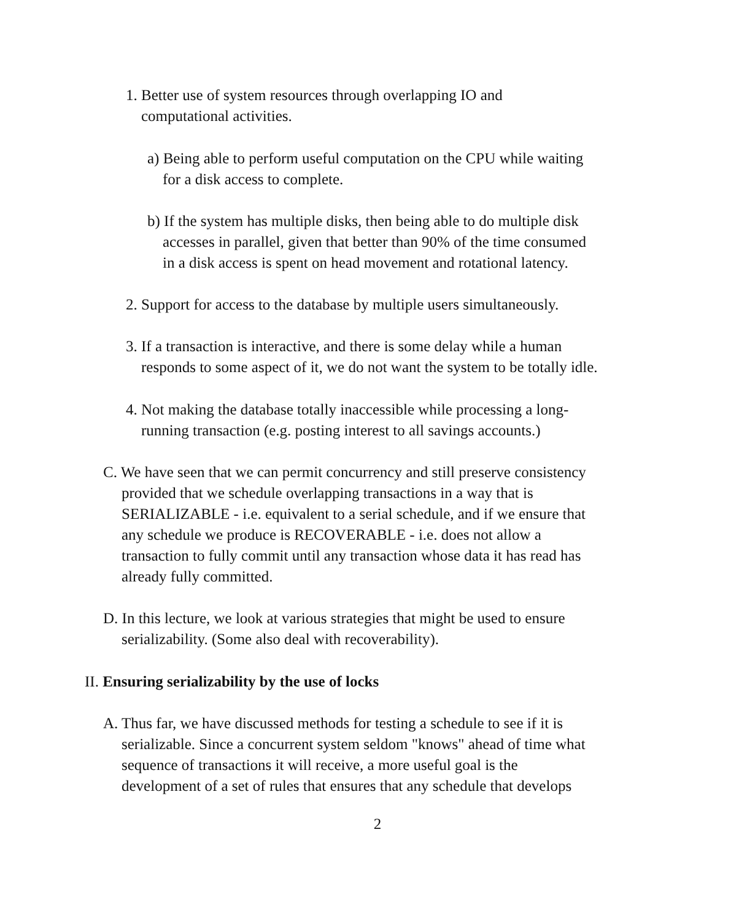1. Better use of system resources through overlapping IO and
computational activities.
a) Being able to perform useful computation on the CPU while waiting
for a disk access to complete.
b) If the system has multiple disks, then being able to do multiple disk
accesses in parallel, given that better than 90% of the time consumed
in a disk access is spent on head movement and rotational latency.
2. Support for access to the database by multiple users simultaneously.
3. If a transaction is interactive, and there is some delay while a human
responds to some aspect of it, we do not want the system to be totally idle.
4. Not making the database totally inaccessible while processing a long-
running transaction (e.g. posting interest to all savings accounts.)
C. We have seen that we can permit concurrency and still preserve consistency
provided that we schedule overlapping transactions in a way that is
SERIALIZABLE - i.e. equivalent to a serial schedule, and if we ensure that
any schedule we produce is RECOVERABLE - i.e. does not allow a
transaction to fully commit until any transaction whose data it has read has
already fully committed.
D. In this lecture, we look at various strategies that might be used to ensure
serializability. (Some also deal with recoverability).
II. Ensuring serializability by the use of locks
A. Thus far, we have discussed methods for testing a schedule to see if it is
serializable. Since a concurrent system seldom "knows" ahead of time what
sequence of transactions it will receive, a more useful goal is the
development of a set of rules that ensures that any schedule that develops
2